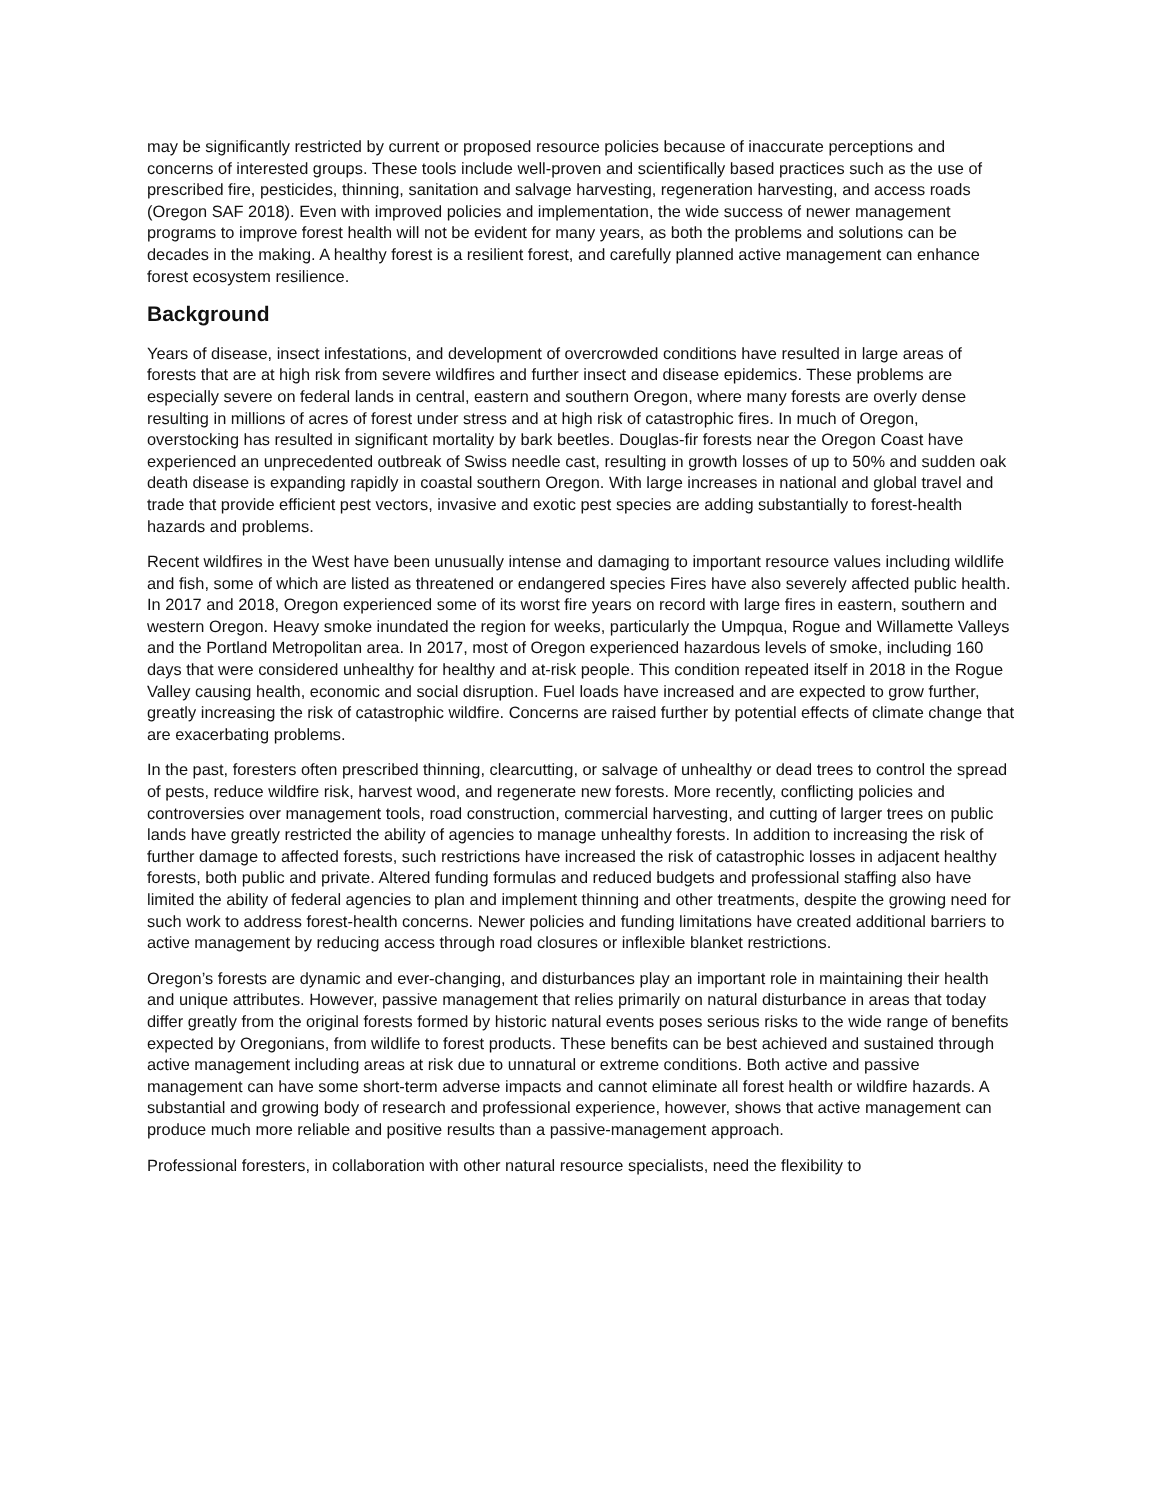may be significantly restricted by current or proposed resource policies because of inaccurate perceptions and concerns of interested groups. These tools include well-proven and scientifically based practices such as the use of prescribed fire, pesticides, thinning, sanitation and salvage harvesting, regeneration harvesting, and access roads (Oregon SAF 2018). Even with improved policies and implementation, the wide success of newer management programs to improve forest health will not be evident for many years, as both the problems and solutions can be decades in the making. A healthy forest is a resilient forest, and carefully planned active management can enhance forest ecosystem resilience.
Background
Years of disease, insect infestations, and development of overcrowded conditions have resulted in large areas of forests that are at high risk from severe wildfires and further insect and disease epidemics. These problems are especially severe on federal lands in central, eastern and southern Oregon, where many forests are overly dense resulting in millions of acres of forest under stress and at high risk of catastrophic fires. In much of Oregon, overstocking has resulted in significant mortality by bark beetles. Douglas-fir forests near the Oregon Coast have experienced an unprecedented outbreak of Swiss needle cast, resulting in growth losses of up to 50% and sudden oak death disease is expanding rapidly in coastal southern Oregon. With large increases in national and global travel and trade that provide efficient pest vectors, invasive and exotic pest species are adding substantially to forest-health hazards and problems.
Recent wildfires in the West have been unusually intense and damaging to important resource values including wildlife and fish, some of which are listed as threatened or endangered species Fires have also severely affected public health. In 2017 and 2018, Oregon experienced some of its worst fire years on record with large fires in eastern, southern and western Oregon. Heavy smoke inundated the region for weeks, particularly the Umpqua, Rogue and Willamette Valleys and the Portland Metropolitan area. In 2017, most of Oregon experienced hazardous levels of smoke, including 160 days that were considered unhealthy for healthy and at-risk people. This condition repeated itself in 2018 in the Rogue Valley causing health, economic and social disruption. Fuel loads have increased and are expected to grow further, greatly increasing the risk of catastrophic wildfire. Concerns are raised further by potential effects of climate change that are exacerbating problems.
In the past, foresters often prescribed thinning, clearcutting, or salvage of unhealthy or dead trees to control the spread of pests, reduce wildfire risk, harvest wood, and regenerate new forests. More recently, conflicting policies and controversies over management tools, road construction, commercial harvesting, and cutting of larger trees on public lands have greatly restricted the ability of agencies to manage unhealthy forests. In addition to increasing the risk of further damage to affected forests, such restrictions have increased the risk of catastrophic losses in adjacent healthy forests, both public and private. Altered funding formulas and reduced budgets and professional staffing also have limited the ability of federal agencies to plan and implement thinning and other treatments, despite the growing need for such work to address forest-health concerns. Newer policies and funding limitations have created additional barriers to active management by reducing access through road closures or inflexible blanket restrictions.
Oregon’s forests are dynamic and ever-changing, and disturbances play an important role in maintaining their health and unique attributes. However, passive management that relies primarily on natural disturbance in areas that today differ greatly from the original forests formed by historic natural events poses serious risks to the wide range of benefits expected by Oregonians, from wildlife to forest products. These benefits can be best achieved and sustained through active management including areas at risk due to unnatural or extreme conditions. Both active and passive management can have some short-term adverse impacts and cannot eliminate all forest health or wildfire hazards. A substantial and growing body of research and professional experience, however, shows that active management can produce much more reliable and positive results than a passive-management approach.
Professional foresters, in collaboration with other natural resource specialists, need the flexibility to